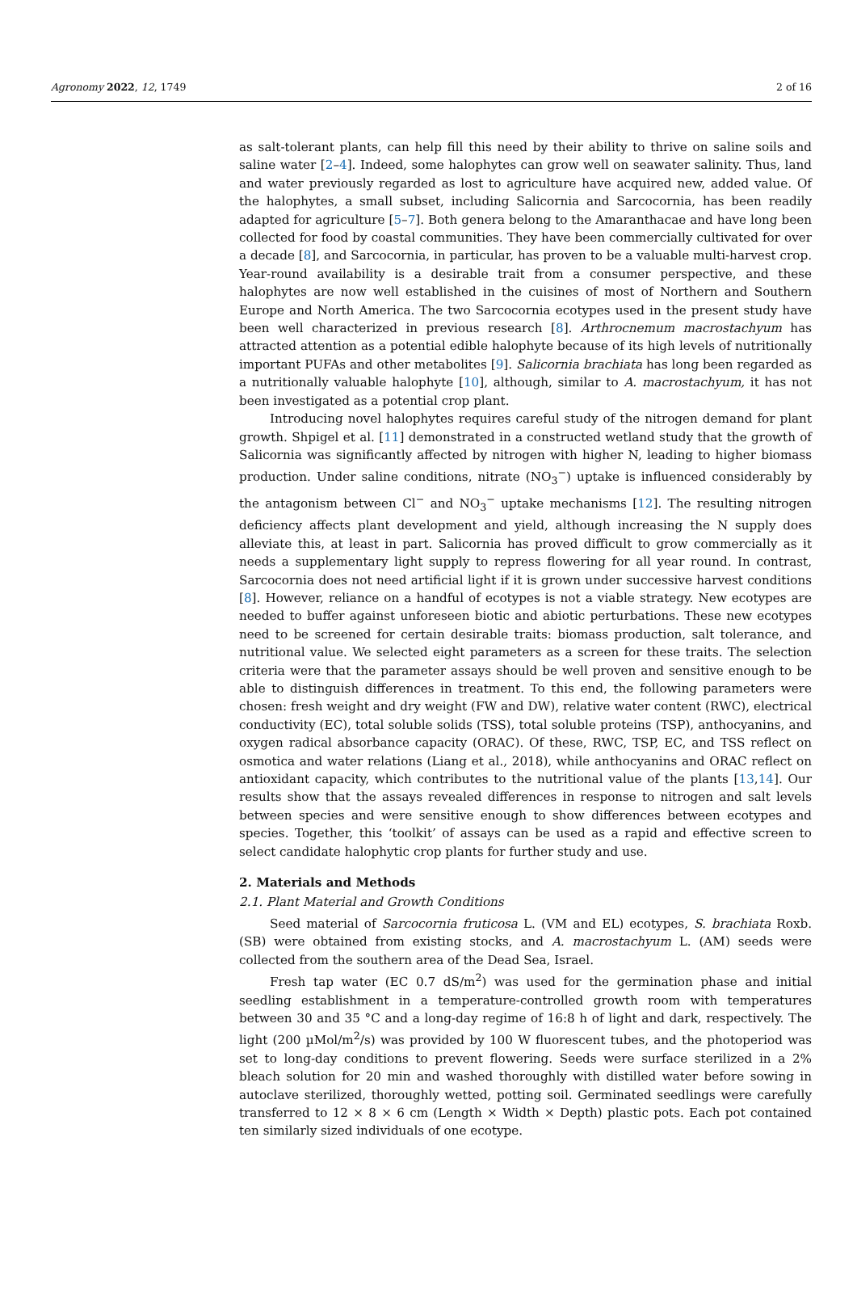Agronomy 2022, 12, 1749 2 of 16
as salt-tolerant plants, can help fill this need by their ability to thrive on saline soils and saline water [2–4]. Indeed, some halophytes can grow well on seawater salinity. Thus, land and water previously regarded as lost to agriculture have acquired new, added value. Of the halophytes, a small subset, including Salicornia and Sarcocornia, has been readily adapted for agriculture [5–7]. Both genera belong to the Amaranthacae and have long been collected for food by coastal communities. They have been commercially cultivated for over a decade [8], and Sarcocornia, in particular, has proven to be a valuable multi-harvest crop. Year-round availability is a desirable trait from a consumer perspective, and these halophytes are now well established in the cuisines of most of Northern and Southern Europe and North America. The two Sarcocornia ecotypes used in the present study have been well characterized in previous research [8]. Arthrocnemum macrostachyum has attracted attention as a potential edible halophyte because of its high levels of nutritionally important PUFAs and other metabolites [9]. Salicornia brachiata has long been regarded as a nutritionally valuable halophyte [10], although, similar to A. macrostachyum, it has not been investigated as a potential crop plant.
Introducing novel halophytes requires careful study of the nitrogen demand for plant growth. Shpigel et al. [11] demonstrated in a constructed wetland study that the growth of Salicornia was significantly affected by nitrogen with higher N, leading to higher biomass production. Under saline conditions, nitrate (NO<sub>3</sub><sup>−</sup>) uptake is influenced considerably by the antagonism between Cl<sup>−</sup> and NO<sub>3</sub><sup>−</sup> uptake mechanisms [12]. The resulting nitrogen deficiency affects plant development and yield, although increasing the N supply does alleviate this, at least in part. Salicornia has proved difficult to grow commercially as it needs a supplementary light supply to repress flowering for all year round. In contrast, Sarcocornia does not need artificial light if it is grown under successive harvest conditions [8]. However, reliance on a handful of ecotypes is not a viable strategy. New ecotypes are needed to buffer against unforeseen biotic and abiotic perturbations. These new ecotypes need to be screened for certain desirable traits: biomass production, salt tolerance, and nutritional value. We selected eight parameters as a screen for these traits. The selection criteria were that the parameter assays should be well proven and sensitive enough to be able to distinguish differences in treatment. To this end, the following parameters were chosen: fresh weight and dry weight (FW and DW), relative water content (RWC), electrical conductivity (EC), total soluble solids (TSS), total soluble proteins (TSP), anthocyanins, and oxygen radical absorbance capacity (ORAC). Of these, RWC, TSP, EC, and TSS reflect on osmotica and water relations (Liang et al., 2018), while anthocyanins and ORAC reflect on antioxidant capacity, which contributes to the nutritional value of the plants [13,14]. Our results show that the assays revealed differences in response to nitrogen and salt levels between species and were sensitive enough to show differences between ecotypes and species. Together, this ‘toolkit’ of assays can be used as a rapid and effective screen to select candidate halophytic crop plants for further study and use.
2. Materials and Methods
2.1. Plant Material and Growth Conditions
Seed material of Sarcocornia fruticosa L. (VM and EL) ecotypes, S. brachiata Roxb. (SB) were obtained from existing stocks, and A. macrostachyum L. (AM) seeds were collected from the southern area of the Dead Sea, Israel.
Fresh tap water (EC 0.7 dS/m<sup>2</sup>) was used for the germination phase and initial seedling establishment in a temperature-controlled growth room with temperatures between 30 and 35 °C and a long-day regime of 16:8 h of light and dark, respectively. The light (200 µMol/m<sup>2</sup>/s) was provided by 100 W fluorescent tubes, and the photoperiod was set to long-day conditions to prevent flowering. Seeds were surface sterilized in a 2% bleach solution for 20 min and washed thoroughly with distilled water before sowing in autoclave sterilized, thoroughly wetted, potting soil. Germinated seedlings were carefully transferred to 12 × 8 × 6 cm (Length × Width × Depth) plastic pots. Each pot contained ten similarly sized individuals of one ecotype.